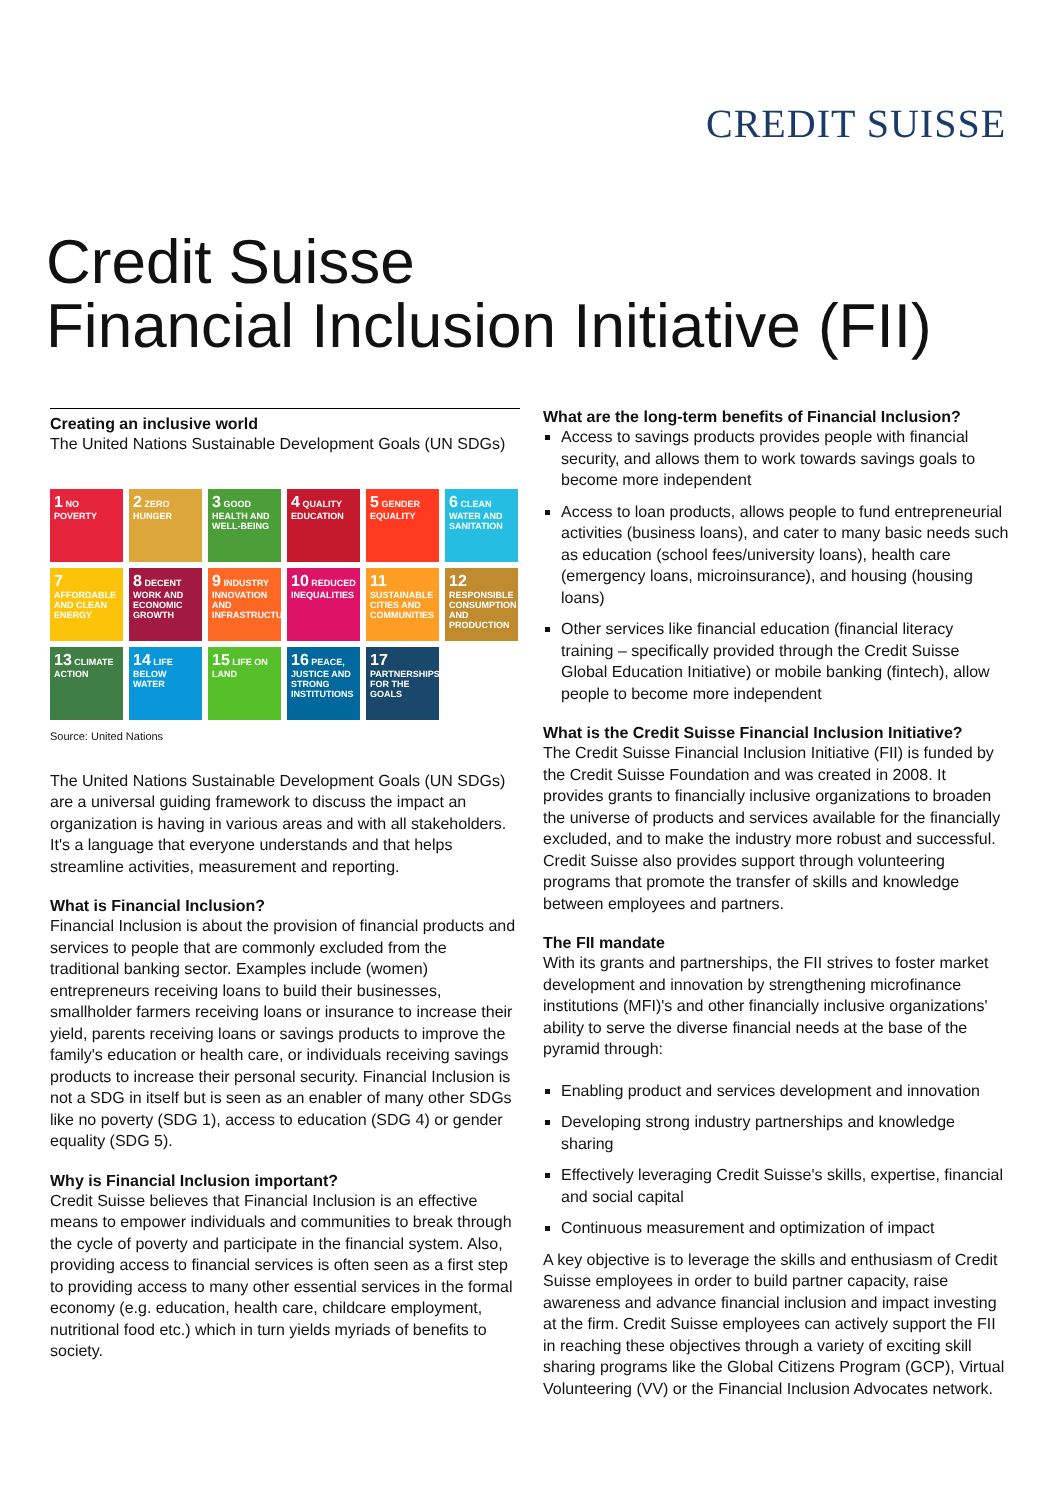CREDIT SUISSE
Credit Suisse
Financial Inclusion Initiative (FII)
Creating an inclusive world
The United Nations Sustainable Development Goals (UN SDGs)
1 NO POVERTY
2 ZERO HUNGER
3 GOOD HEALTH AND WELL-BEING
4 QUALITY EDUCATION
5 GENDER EQUALITY
6 CLEAN WATER AND SANITATION
7 AFFORDABLE AND CLEAN ENERGY
8 DECENT WORK AND ECONOMIC GROWTH
9 INDUSTRY INNOVATION AND INFRASTRUCTURE
10 REDUCED INEQUALITIES
11 SUSTAINABLE CITIES AND COMMUNITIES
12 RESPONSIBLE CONSUMPTION AND PRODUCTION
13 CLIMATE ACTION
14 LIFE BELOW WATER
15 LIFE ON LAND
16 PEACE, JUSTICE AND STRONG INSTITUTIONS
17 PARTNERSHIPS FOR THE GOALS
Source: United Nations
The United Nations Sustainable Development Goals (UN SDGs) are a universal guiding framework to discuss the impact an organization is having in various areas and with all stakeholders. It's a language that everyone understands and that helps streamline activities, measurement and reporting.
What is Financial Inclusion?
Financial Inclusion is about the provision of financial products and services to people that are commonly excluded from the traditional banking sector. Examples include (women) entrepreneurs receiving loans to build their businesses, smallholder farmers receiving loans or insurance to increase their yield, parents receiving loans or savings products to improve the family's education or health care, or individuals receiving savings products to increase their personal security. Financial Inclusion is not a SDG in itself but is seen as an enabler of many other SDGs like no poverty (SDG 1), access to education (SDG 4) or gender equality (SDG 5).
Why is Financial Inclusion important?
Credit Suisse believes that Financial Inclusion is an effective means to empower individuals and communities to break through the cycle of poverty and participate in the financial system. Also, providing access to financial services is often seen as a first step to providing access to many other essential services in the formal economy (e.g. education, health care, childcare employment, nutritional food etc.) which in turn yields myriads of benefits to society.
What are the long-term benefits of Financial Inclusion?
Access to savings products provides people with financial security, and allows them to work towards savings goals to become more independent
Access to loan products, allows people to fund entrepreneurial activities (business loans), and cater to many basic needs such as education (school fees/university loans), health care (emergency loans, microinsurance), and housing (housing loans)
Other services like financial education (financial literacy training – specifically provided through the Credit Suisse Global Education Initiative) or mobile banking (fintech), allow people to become more independent
What is the Credit Suisse Financial Inclusion Initiative?
The Credit Suisse Financial Inclusion Initiative (FII) is funded by the Credit Suisse Foundation and was created in 2008. It provides grants to financially inclusive organizations to broaden the universe of products and services available for the financially excluded, and to make the industry more robust and successful. Credit Suisse also provides support through volunteering programs that promote the transfer of skills and knowledge between employees and partners.
The FII mandate
With its grants and partnerships, the FII strives to foster market development and innovation by strengthening microfinance institutions (MFI)'s and other financially inclusive organizations' ability to serve the diverse financial needs at the base of the pyramid through:
Enabling product and services development and innovation
Developing strong industry partnerships and knowledge sharing
Effectively leveraging Credit Suisse's skills, expertise, financial and social capital
Continuous measurement and optimization of impact
A key objective is to leverage the skills and enthusiasm of Credit Suisse employees in order to build partner capacity, raise awareness and advance financial inclusion and impact investing at the firm. Credit Suisse employees can actively support the FII in reaching these objectives through a variety of exciting skill sharing programs like the Global Citizens Program (GCP), Virtual Volunteering (VV) or the Financial Inclusion Advocates network.